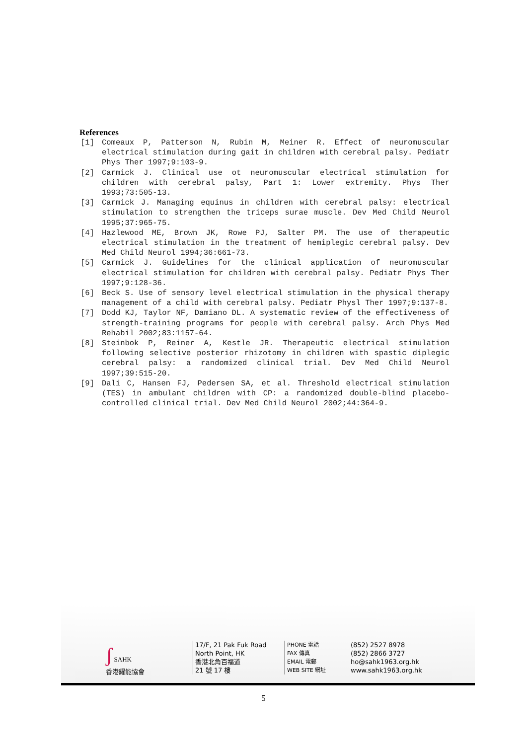References
[1] Comeaux P, Patterson N, Rubin M, Meiner R. Effect of neuromuscular electrical stimulation during gait in children with cerebral palsy. Pediatr Phys Ther 1997;9:103-9.
[2] Carmick J. Clinical use ot neuromuscular electrical stimulation for children with cerebral palsy, Part 1: Lower extremity. Phys Ther 1993;73:505-13.
[3] Carmick J. Managing equinus in children with cerebral palsy: electrical stimulation to strengthen the triceps surae muscle. Dev Med Child Neurol 1995;37:965-75.
[4] Hazlewood ME, Brown JK, Rowe PJ, Salter PM. The use of therapeutic electrical stimulation in the treatment of hemiplegic cerebral palsy. Dev Med Child Neurol 1994;36:661-73.
[5] Carmick J. Guidelines for the clinical application of neuromuscular electrical stimulation for children with cerebral palsy. Pediatr Phys Ther 1997;9:128-36.
[6] Beck S. Use of sensory level electrical stimulation in the physical therapy management of a child with cerebral palsy. Pediatr Physl Ther 1997;9:137-8.
[7] Dodd KJ, Taylor NF, Damiano DL. A systematic review of the effectiveness of strength-training programs for people with cerebral palsy. Arch Phys Med Rehabil 2002;83:1157-64.
[8] Steinbok P, Reiner A, Kestle JR. Therapeutic electrical stimulation following selective posterior rhizotomy in children with spastic diplegic cerebral palsy: a randomized clinical trial. Dev Med Child Neurol 1997;39:515-20.
[9] Dali C, Hansen FJ, Pedersen SA, et al. Threshold electrical stimulation (TES) in ambulant children with CP: a randomized double-blind placebo-controlled clinical trial. Dev Med Child Neurol 2002;44:364-9.
ʃ SAHK
香港耀能協會
17/F, 21 Pak Fuk Road
North Point, HK
香港北角百福道
21 號 17 樓
PHONE 電話
FAX 傳真
EMAIL 電郵
WEB SITE 網址
(852) 2527 8978
(852) 2866 3727
ho@sahk1963.org.hk
www.sahk1963.org.hk
5